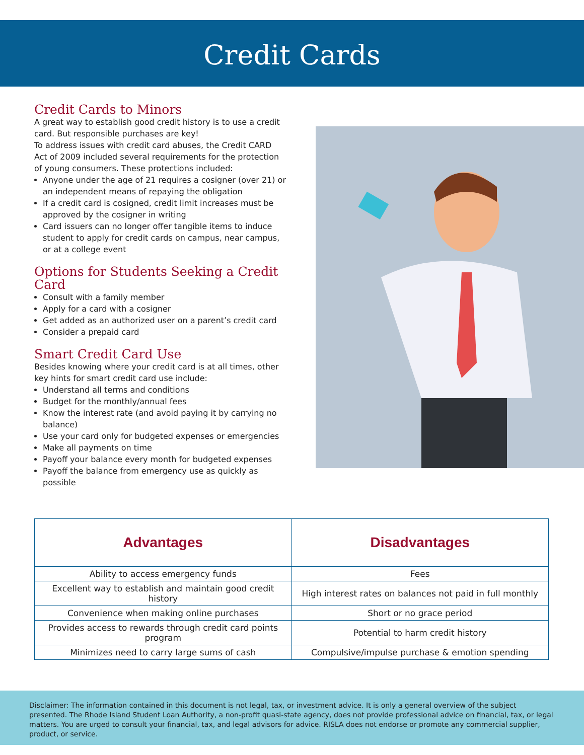Credit Cards
Credit Cards to Minors
A great way to establish good credit history is to use a credit card. But responsible purchases are key!
To address issues with credit card abuses, the Credit CARD Act of 2009 included several requirements for the protection of young consumers. These protections included:
Anyone under the age of 21 requires a cosigner (over 21) or an independent means of repaying the obligation
If a credit card is cosigned, credit limit increases must be approved by the cosigner in writing
Card issuers can no longer offer tangible items to induce student to apply for credit cards on campus, near campus, or at a college event
Options for Students Seeking a Credit Card
Consult with a family member
Apply for a card with a cosigner
Get added as an authorized user on a parent’s credit card
Consider a prepaid card
Smart Credit Card Use
Besides knowing where your credit card is at all times, other key hints for smart credit card use include:
Understand all terms and conditions
Budget for the monthly/annual fees
Know the interest rate (and avoid paying it by carrying no balance)
Use your card only for budgeted expenses or emergencies
Make all payments on time
Payoff your balance every month for budgeted expenses
Payoff the balance from emergency use as quickly as possible
| Advantages | Disadvantages |
| --- | --- |
| Ability to access emergency funds | Fees |
| Excellent way to establish and maintain good credit history | High interest rates on balances not paid in full monthly |
| Convenience when making online purchases | Short or no grace period |
| Provides access to rewards through credit card points program | Potential to harm credit history |
| Minimizes need to carry large sums of cash | Compulsive/impulse purchase & emotion spending |
Disclaimer: The information contained in this document is not legal, tax, or investment advice. It is only a general overview of the subject presented. The Rhode Island Student Loan Authority, a non-profit quasi-state agency, does not provide professional advice on financial, tax, or legal matters. You are urged to consult your financial, tax, and legal advisors for advice. RISLA does not endorse or promote any commercial supplier, product, or service.